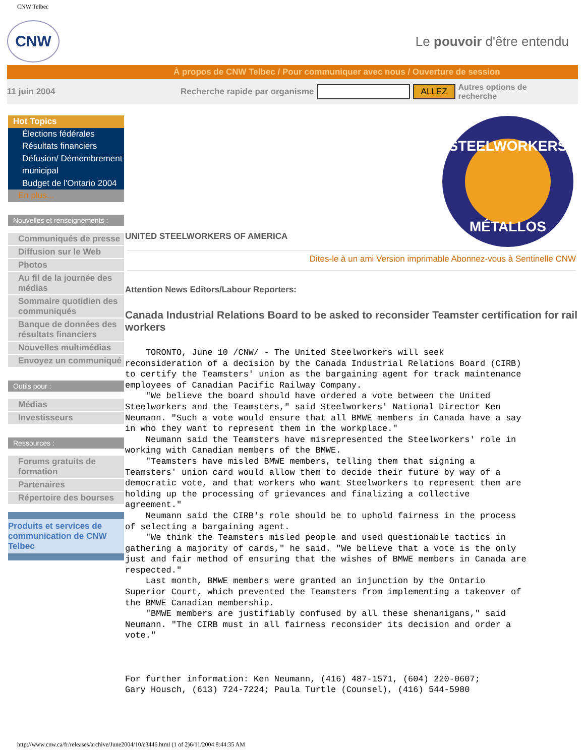CNW Telbec
CNW
Le pouvoir d'être entendu
À propos de CNW Telbec / Pour communiquer avec nous / Ouverture de session
11 juin 2004 Recherche rapide par organisme ALLEZ Autres options de
recherche
Hot Topics
Élections fédérales
Résultats financiers
Défusion/ Démembrement municipal
Budget de l'Ontario 2004
En plus...
Nouvelles et renseignements :
Communiqués de presse
Diffusion sur le Web
Photos
Au fil de la journée des médias
Sommaire quotidien des communiqués
Banque de données des résultats financiers
Nouvelles multimédias
Envoyez un communiqué
Outils pour :
Médias
Investisseurs
Ressources :
Forums gratuits de formation
Partenaires
Répertoire des bourses
Produits et services de communication de CNW Telbec
STEELWORKERS
MÉTALLOS
UNITED STEELWORKERS OF AMERICA
Dites-le à un ami Version imprimable Abonnez-vous à Sentinelle CNW
Attention News Editors/Labour Reporters:
Canada Industrial Relations Board to be asked to reconsider Teamster certification for rail workers
    TORONTO, June 10 /CNW/ - The United Steelworkers will seek
reconsideration of a decision by the Canada Industrial Relations Board (CIRB)
to certify the Teamsters' union as the bargaining agent for track maintenance
employees of Canadian Pacific Railway Company.
    "We believe the board should have ordered a vote between the United
Steelworkers and the Teamsters," said Steelworkers' National Director Ken
Neumann. "Such a vote would ensure that all BMWE members in Canada have a say
in who they want to represent them in the workplace."
    Neumann said the Teamsters have misrepresented the Steelworkers' role in
working with Canadian members of the BMWE.
    "Teamsters have misled BMWE members, telling them that signing a
Teamsters' union card would allow them to decide their future by way of a
democratic vote, and that workers who want Steelworkers to represent them are
holding up the processing of grievances and finalizing a collective
agreement."
    Neumann said the CIRB's role should be to uphold fairness in the process
of selecting a bargaining agent.
    "We think the Teamsters misled people and used questionable tactics in
gathering a majority of cards," he said. "We believe that a vote is the only
just and fair method of ensuring that the wishes of BMWE members in Canada are
respected."
    Last month, BMWE members were granted an injunction by the Ontario
Superior Court, which prevented the Teamsters from implementing a takeover of
the BMWE Canadian membership.
    "BMWE members are justifiably confused by all these shenanigans," said
Neumann. "The CIRB must in all fairness reconsider its decision and order a
vote."



For further information: Ken Neumann, (416) 487-1571, (604) 220-0607;
Gary Housch, (613) 724-7224; Paula Turtle (Counsel), (416) 544-5980
http://www.cnw.ca/fr/releases/archive/June2004/10/c3446.html (1 of 2)6/11/2004 8:44:35 AM